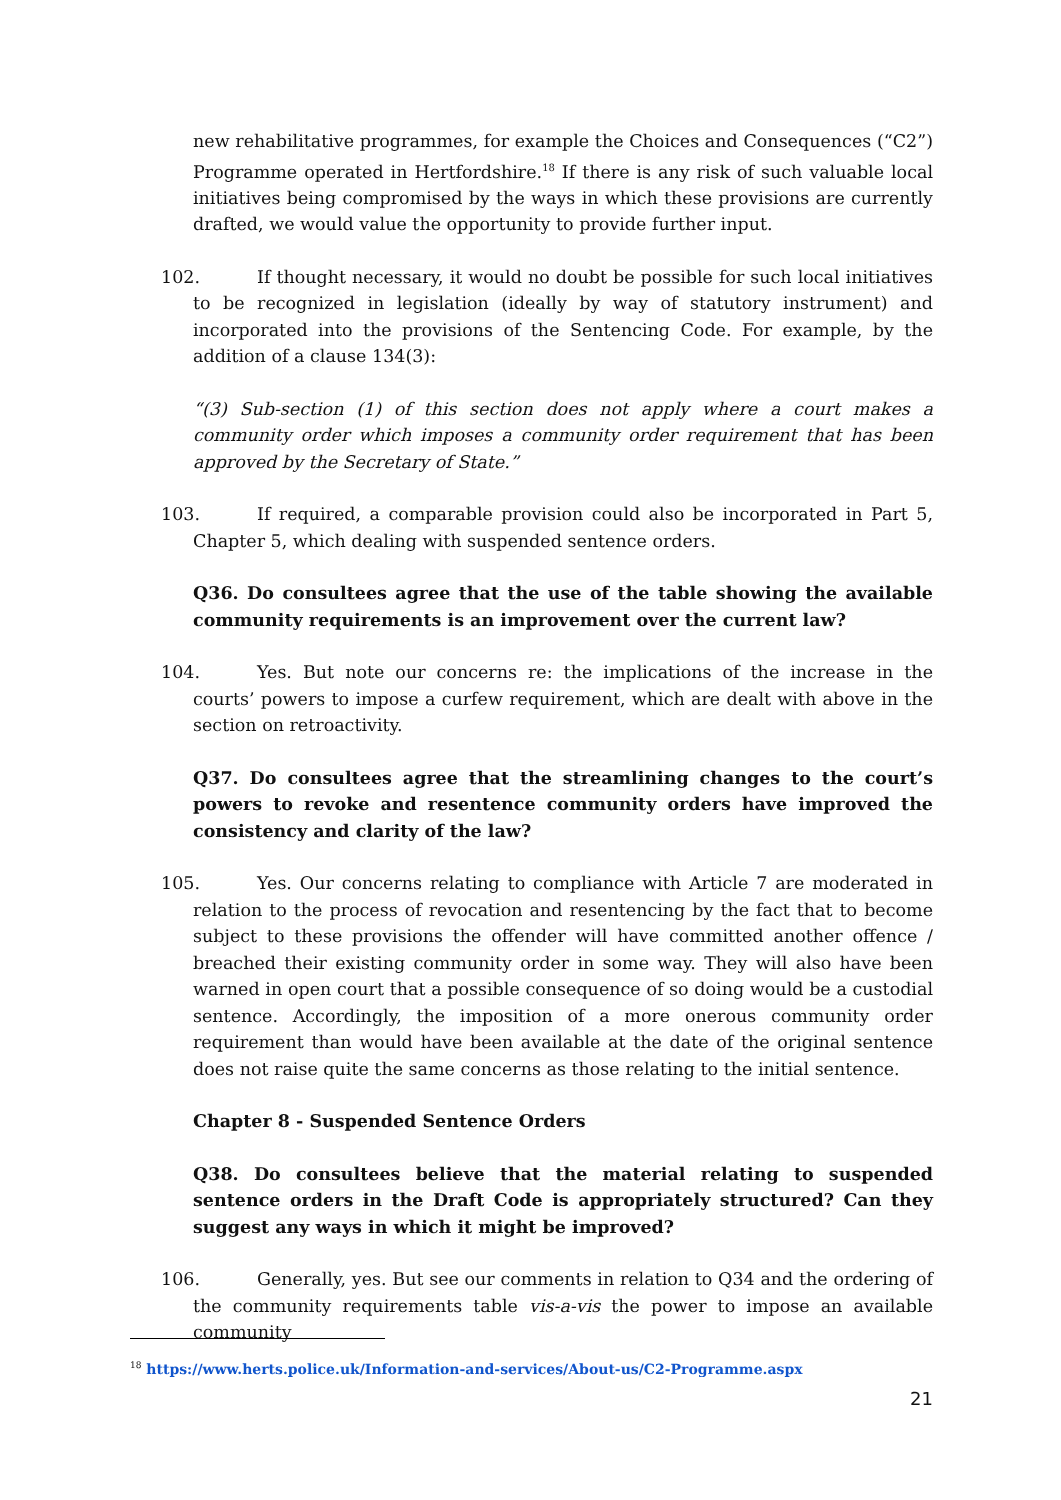new rehabilitative programmes, for example the Choices and Consequences (“C2”) Programme operated in Hertfordshire.<sup>18</sup> If there is any risk of such valuable local initiatives being compromised by the ways in which these provisions are currently drafted, we would value the opportunity to provide further input.
102. If thought necessary, it would no doubt be possible for such local initiatives to be recognized in legislation (ideally by way of statutory instrument) and incorporated into the provisions of the Sentencing Code. For example, by the addition of a clause 134(3):
“(3) Sub-section (1) of this section does not apply where a court makes a community order which imposes a community order requirement that has been approved by the Secretary of State.”
103. If required, a comparable provision could also be incorporated in Part 5, Chapter 5, which dealing with suspended sentence orders.
Q36. Do consultees agree that the use of the table showing the available community requirements is an improvement over the current law?
104. Yes. But note our concerns re: the implications of the increase in the courts’ powers to impose a curfew requirement, which are dealt with above in the section on retroactivity.
Q37. Do consultees agree that the streamlining changes to the court’s powers to revoke and resentence community orders have improved the consistency and clarity of the law?
105. Yes. Our concerns relating to compliance with Article 7 are moderated in relation to the process of revocation and resentencing by the fact that to become subject to these provisions the offender will have committed another offence / breached their existing community order in some way. They will also have been warned in open court that a possible consequence of so doing would be a custodial sentence. Accordingly, the imposition of a more onerous community order requirement than would have been available at the date of the original sentence does not raise quite the same concerns as those relating to the initial sentence.
Chapter 8 - Suspended Sentence Orders
Q38. Do consultees believe that the material relating to suspended sentence orders in the Draft Code is appropriately structured? Can they suggest any ways in which it might be improved?
106. Generally, yes. But see our comments in relation to Q34 and the ordering of the community requirements table vis-a-vis the power to impose an available community
<sup>18</sup> https://www.herts.police.uk/Information-and-services/About-us/C2-Programme.aspx
21